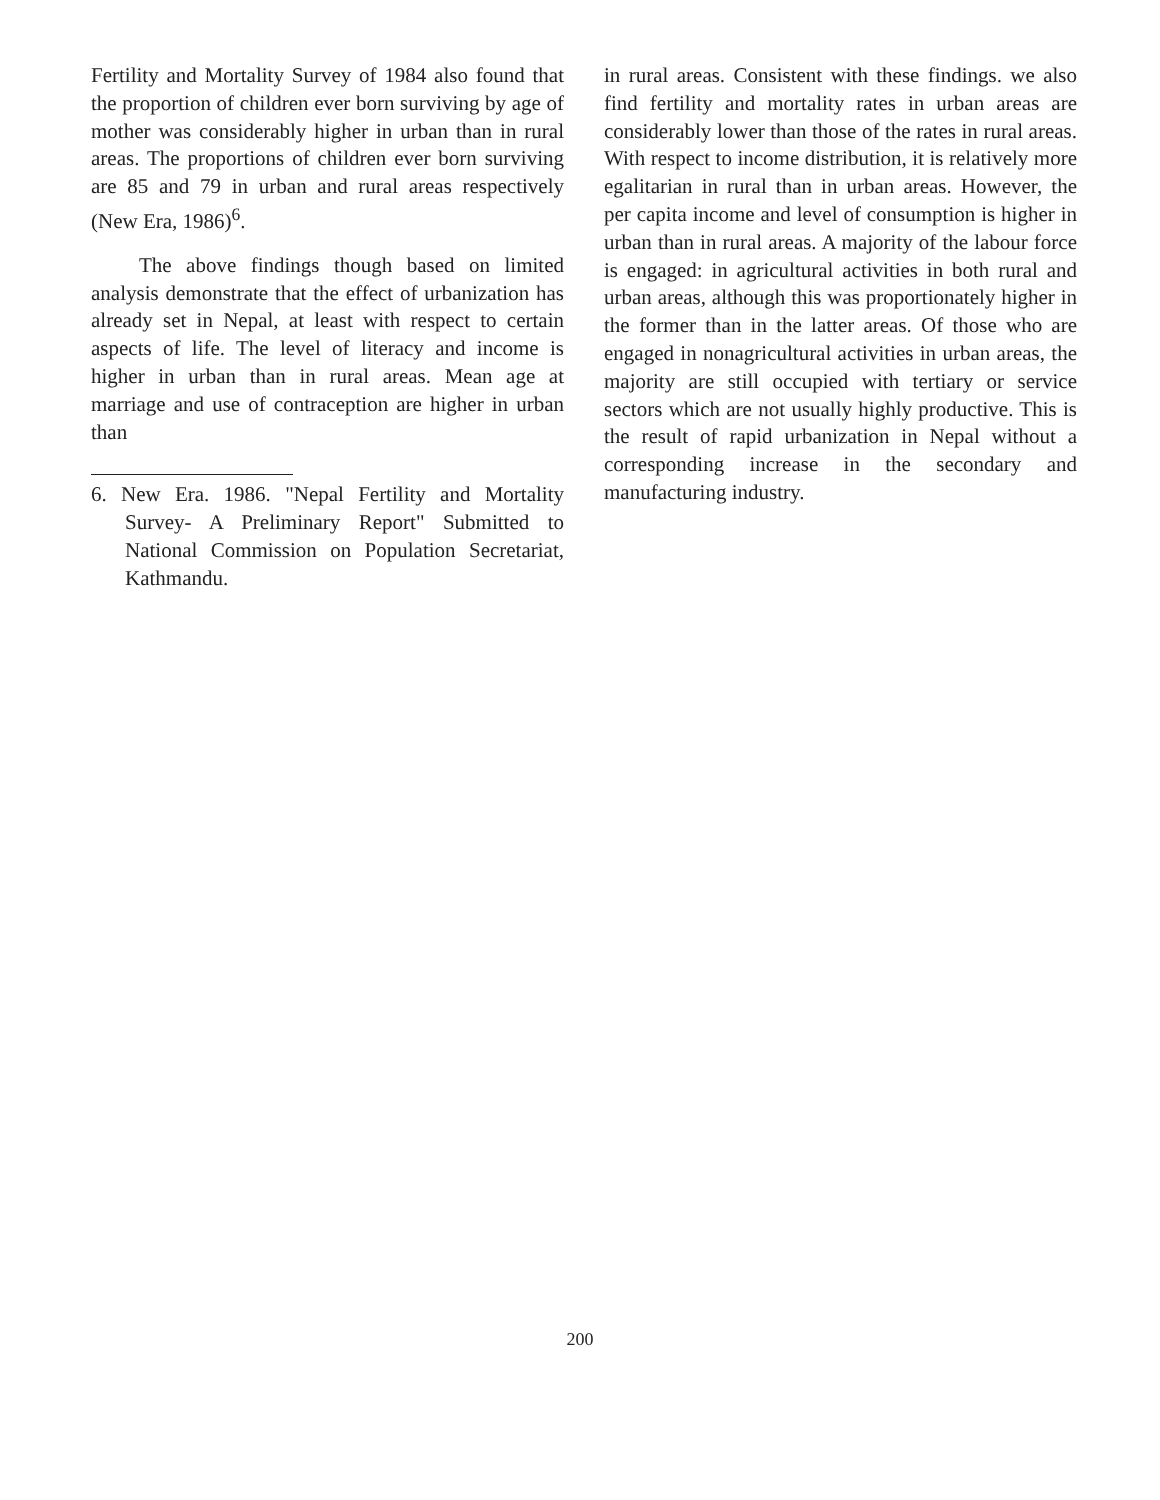Fertility and Mortality Survey of 1984 also found that the proportion of children ever born surviving by age of mother was considerably higher in urban than in rural areas. The proportions of children ever born surviving are 85 and 79 in urban and rural areas respectively (New Era, 1986)<sup>6</sup>.
The above findings though based on limited analysis demonstrate that the effect of urbanization has already set in Nepal, at least with respect to certain aspects of life. The level of literacy and income is higher in urban than in rural areas. Mean age at marriage and use of contraception are higher in urban than
6. New Era. 1986. "Nepal Fertility and Mortality Survey- A Preliminary Report" Submitted to National Commission on Population Secretariat, Kathmandu.
in rural areas. Consistent with these findings. we also find fertility and mortality rates in urban areas are considerably lower than those of the rates in rural areas. With respect to income distribution, it is relatively more egalitarian in rural than in urban areas. However, the per capita income and level of consumption is higher in urban than in rural areas. A majority of the labour force is engaged: in agricultural activities in both rural and urban areas, although this was proportionately higher in the former than in the latter areas. Of those who are engaged in nonagricultural activities in urban areas, the majority are still occupied with tertiary or service sectors which are not usually highly productive. This is the result of rapid urbanization in Nepal without a corresponding increase in the secondary and manufacturing industry.
200